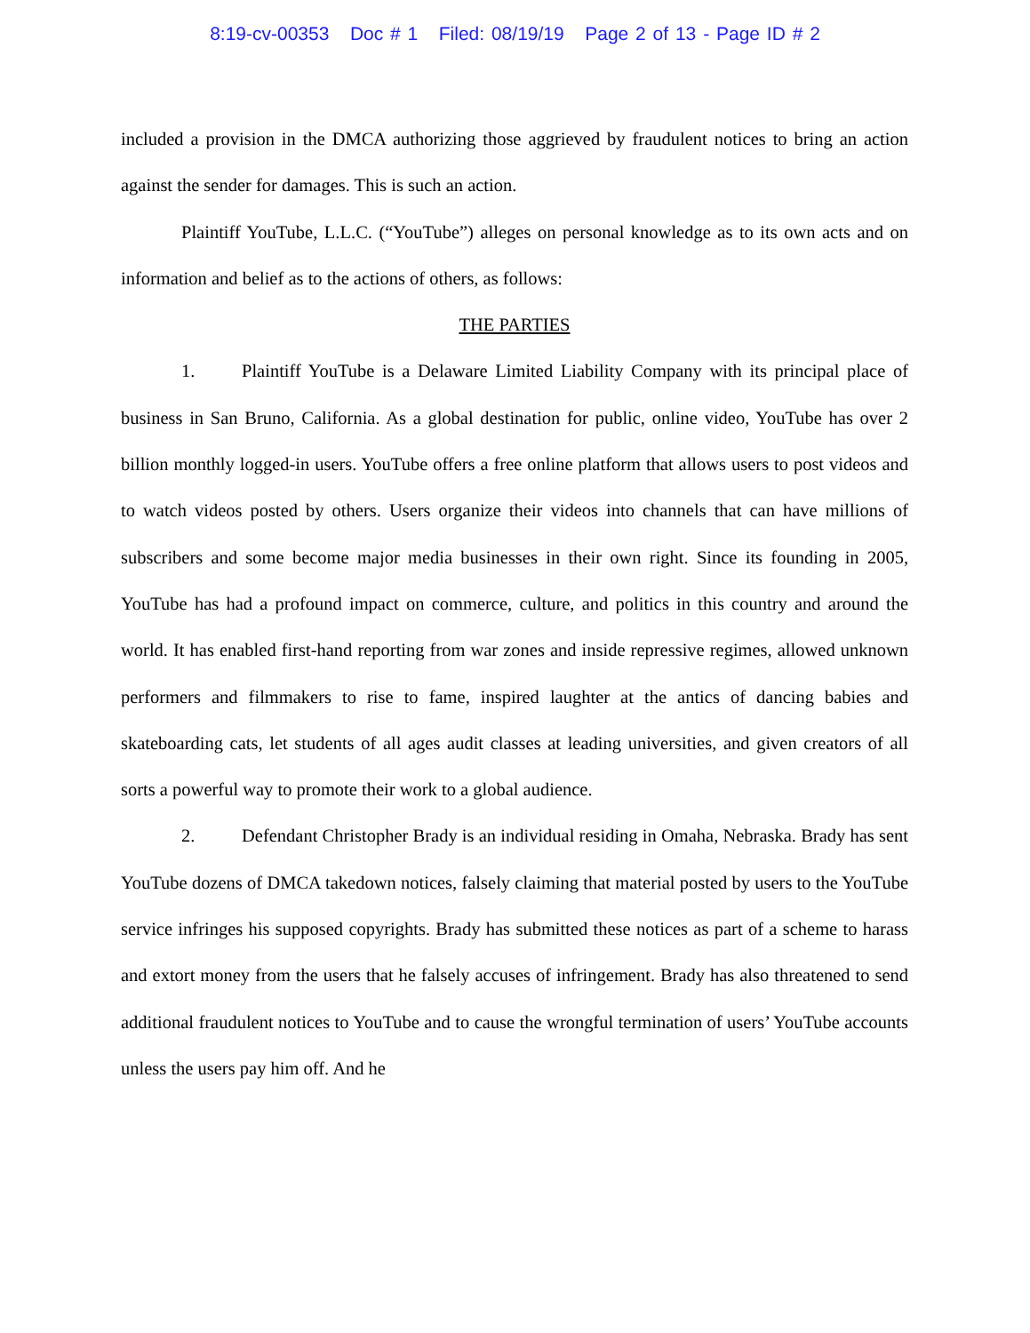8:19-cv-00353 Doc # 1 Filed: 08/19/19 Page 2 of 13 - Page ID # 2
included a provision in the DMCA authorizing those aggrieved by fraudulent notices to bring an action against the sender for damages. This is such an action.
Plaintiff YouTube, L.L.C. (“YouTube”) alleges on personal knowledge as to its own acts and on information and belief as to the actions of others, as follows:
THE PARTIES
1. Plaintiff YouTube is a Delaware Limited Liability Company with its principal place of business in San Bruno, California. As a global destination for public, online video, YouTube has over 2 billion monthly logged-in users. YouTube offers a free online platform that allows users to post videos and to watch videos posted by others. Users organize their videos into channels that can have millions of subscribers and some become major media businesses in their own right. Since its founding in 2005, YouTube has had a profound impact on commerce, culture, and politics in this country and around the world. It has enabled first-hand reporting from war zones and inside repressive regimes, allowed unknown performers and filmmakers to rise to fame, inspired laughter at the antics of dancing babies and skateboarding cats, let students of all ages audit classes at leading universities, and given creators of all sorts a powerful way to promote their work to a global audience.
2. Defendant Christopher Brady is an individual residing in Omaha, Nebraska. Brady has sent YouTube dozens of DMCA takedown notices, falsely claiming that material posted by users to the YouTube service infringes his supposed copyrights. Brady has submitted these notices as part of a scheme to harass and extort money from the users that he falsely accuses of infringement. Brady has also threatened to send additional fraudulent notices to YouTube and to cause the wrongful termination of users’ YouTube accounts unless the users pay him off. And he